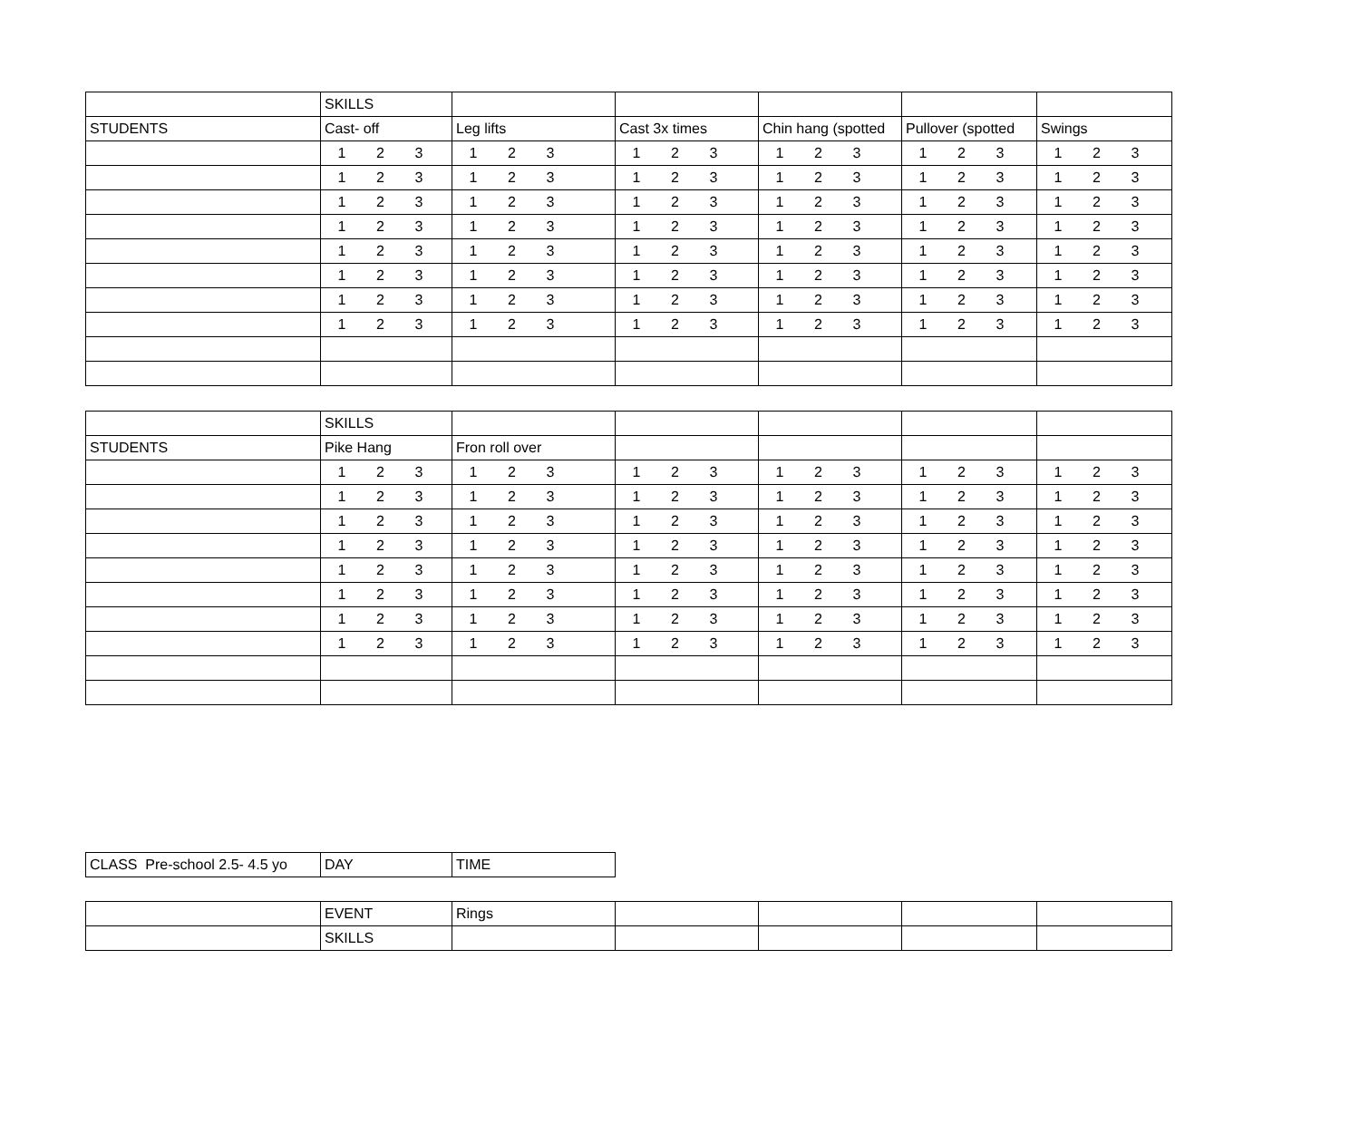| | SKILLS | | | | | |
| STUDENTS | Cast- off | Leg lifts | Cast 3x times | Chin hang (spotted | Pullover (spotted | Swings |
| | 1 2 3 | 1 2 3 | 1 2 3 | 1 2 3 | 1 2 3 | 1 2 3 |
| | 1 2 3 | 1 2 3 | 1 2 3 | 1 2 3 | 1 2 3 | 1 2 3 |
| | 1 2 3 | 1 2 3 | 1 2 3 | 1 2 3 | 1 2 3 | 1 2 3 |
| | 1 2 3 | 1 2 3 | 1 2 3 | 1 2 3 | 1 2 3 | 1 2 3 |
| | 1 2 3 | 1 2 3 | 1 2 3 | 1 2 3 | 1 2 3 | 1 2 3 |
| | 1 2 3 | 1 2 3 | 1 2 3 | 1 2 3 | 1 2 3 | 1 2 3 |
| | 1 2 3 | 1 2 3 | 1 2 3 | 1 2 3 | 1 2 3 | 1 2 3 |
| | 1 2 3 | 1 2 3 | 1 2 3 | 1 2 3 | 1 2 3 | 1 2 3 |
| | SKILLS | | | | | |
| STUDENTS | Pike Hang | Fron roll over | | | | |
| | 1 2 3 | 1 2 3 | 1 2 3 | 1 2 3 | 1 2 3 | 1 2 3 |
| | 1 2 3 | 1 2 3 | 1 2 3 | 1 2 3 | 1 2 3 | 1 2 3 |
| | 1 2 3 | 1 2 3 | 1 2 3 | 1 2 3 | 1 2 3 | 1 2 3 |
| | 1 2 3 | 1 2 3 | 1 2 3 | 1 2 3 | 1 2 3 | 1 2 3 |
| | 1 2 3 | 1 2 3 | 1 2 3 | 1 2 3 | 1 2 3 | 1 2 3 |
| | 1 2 3 | 1 2 3 | 1 2 3 | 1 2 3 | 1 2 3 | 1 2 3 |
| | 1 2 3 | 1 2 3 | 1 2 3 | 1 2 3 | 1 2 3 | 1 2 3 |
| | 1 2 3 | 1 2 3 | 1 2 3 | 1 2 3 | 1 2 3 | 1 2 3 |
| CLASS Pre-school 2.5- 4.5 yo | DAY | TIME |
| | EVENT | Rings | | | | |
| | SKILLS | | | | | |